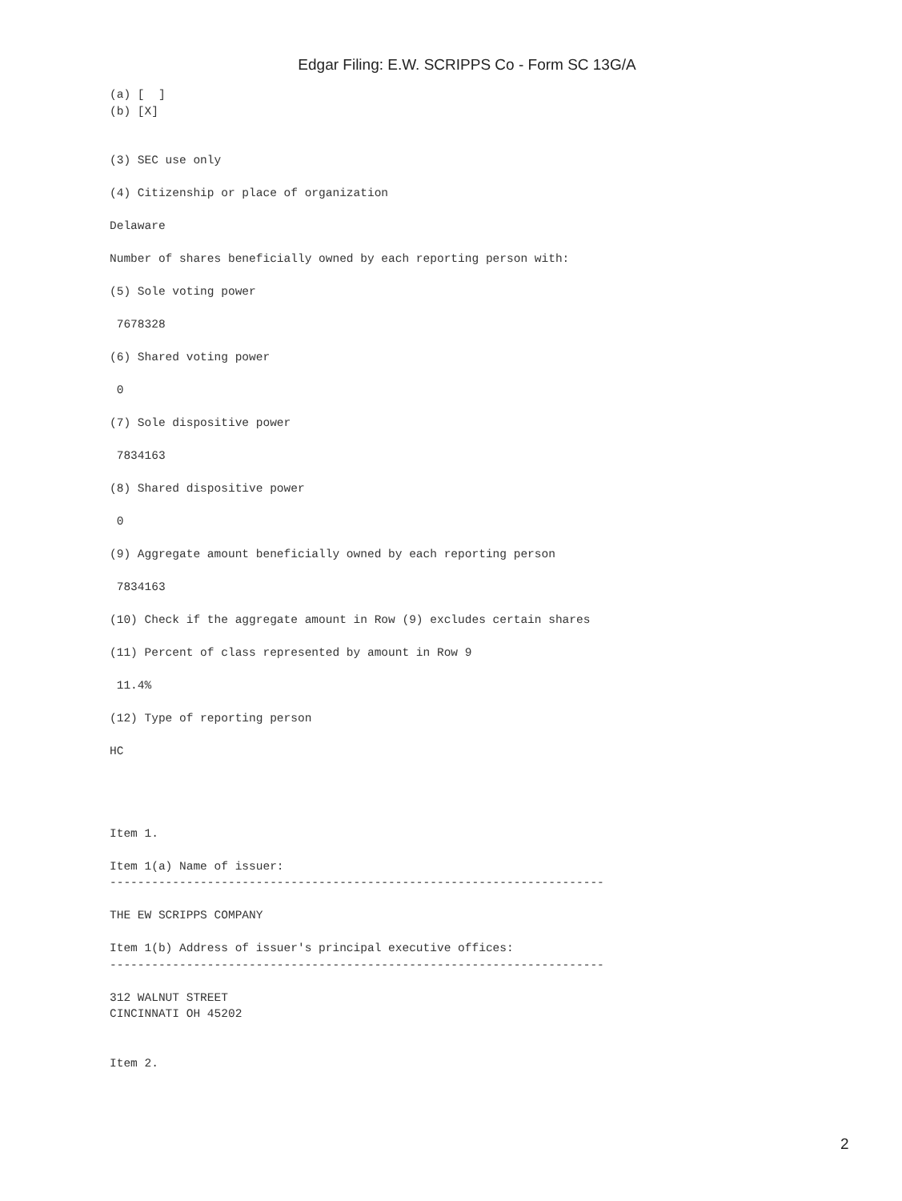Edgar Filing: E.W. SCRIPPS Co - Form SC 13G/A
(a) [  ]
(b) [X]


(3) SEC use only

(4) Citizenship or place of organization

Delaware

Number of shares beneficially owned by each reporting person with:

(5) Sole voting power

 7678328

(6) Shared voting power

 0

(7) Sole dispositive power

 7834163

(8) Shared dispositive power

 0

(9) Aggregate amount beneficially owned by each reporting person

 7834163

(10) Check if the aggregate amount in Row (9) excludes certain shares

(11) Percent of class represented by amount in Row 9

 11.4%

(12) Type of reporting person

HC




Item 1.

Item 1(a) Name of issuer:
-----------------------------------------------------------------------

THE EW SCRIPPS COMPANY

Item 1(b) Address of issuer's principal executive offices:
-----------------------------------------------------------------------

312 WALNUT STREET
CINCINNATI OH 45202


Item 2.
2